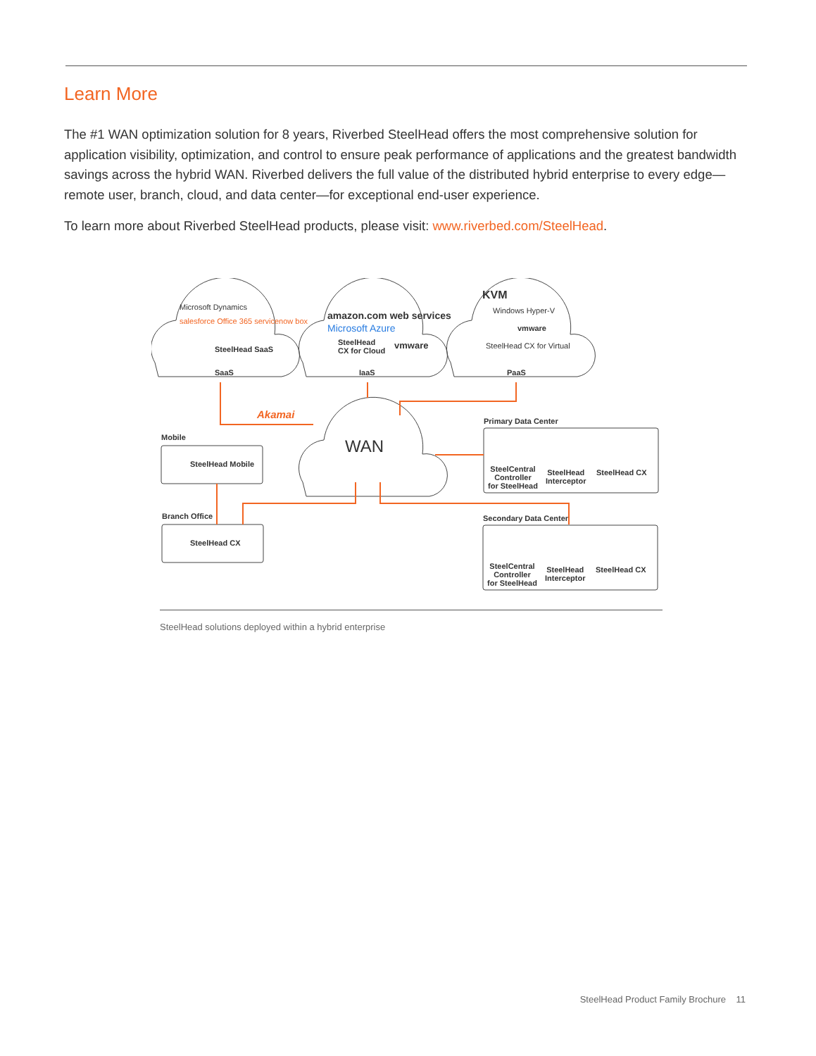Learn More
The #1 WAN optimization solution for 8 years, Riverbed SteelHead offers the most comprehensive solution for application visibility, optimization, and control to ensure peak performance of applications and the greatest bandwidth savings across the hybrid WAN. Riverbed delivers the full value of the distributed hybrid enterprise to every edge—remote user, branch, cloud, and data center—for exceptional end-user experience.
To learn more about Riverbed SteelHead products, please visit: www.riverbed.com/SteelHead.
SaaS IaaS PaaS
Microsoft Dynamics
salesforce Office 365 servicenow box
SteelHead SaaS
amazon.com web services
Microsoft Azure
SteelHead
CX for Cloud
vmware
KVM
Windows Hyper-V
vmware
SteelHead CX for Virtual
Akamai
WAN
Mobile
SteelHead Mobile
Branch Office
SteelHead CX
Primary Data Center
SteelCentral
Controller
for SteelHead
SteelHead
Interceptor
SteelHead CX
Secondary Data Center
SteelCentral
Controller
for SteelHead
SteelHead
Interceptor
SteelHead CX
SteelHead solutions deployed within a hybrid enterprise
SteelHead Product Family Brochure 11